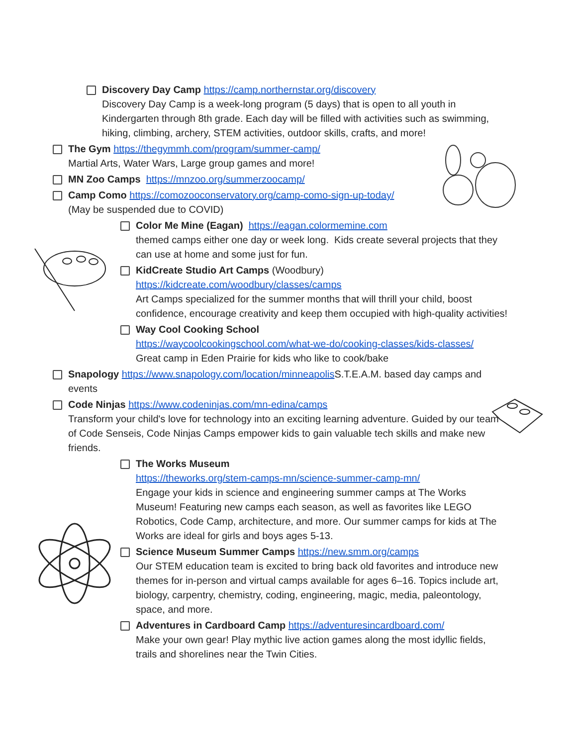Discovery Day Camp https://camp.northernstar.org/discovery
Discovery Day Camp is a week-long program (5 days) that is open to all youth in Kindergarten through 8th grade. Each day will be filled with activities such as swimming, hiking, climbing, archery, STEM activities, outdoor skills, crafts, and more!
The Gym https://thegymmh.com/program/summer-camp/
Martial Arts, Water Wars, Large group games and more!
MN Zoo Camps https://mnzoo.org/summerzoocamp/
Camp Como https://comozooconservatory.org/camp-como-sign-up-today/
(May be suspended due to COVID)
Color Me Mine (Eagan) https://eagan.colormemine.com
themed camps either one day or week long. Kids create several projects that they can use at home and some just for fun.
KidCreate Studio Art Camps (Woodbury)
https://kidcreate.com/woodbury/classes/camps
Art Camps specialized for the summer months that will thrill your child, boost confidence, encourage creativity and keep them occupied with high-quality activities!
Way Cool Cooking School
https://waycoolcookingschool.com/what-we-do/cooking-classes/kids-classes/
Great camp in Eden Prairie for kids who like to cook/bake
Snapology https://www.snapology.com/location/minneapolis S.T.E.A.M. based day camps and events
Code Ninjas https://www.codeninjas.com/mn-edina/camps
Transform your child's love for technology into an exciting learning adventure. Guided by our team of Code Senseis, Code Ninjas Camps empower kids to gain valuable tech skills and make new friends.
The Works Museum
https://theworks.org/stem-camps-mn/science-summer-camp-mn/
Engage your kids in science and engineering summer camps at The Works Museum! Featuring new camps each season, as well as favorites like LEGO Robotics, Code Camp, architecture, and more. Our summer camps for kids at The Works are ideal for girls and boys ages 5-13.
Science Museum Summer Camps https://new.smm.org/camps
Our STEM education team is excited to bring back old favorites and introduce new themes for in-person and virtual camps available for ages 6–16. Topics include art, biology, carpentry, chemistry, coding, engineering, magic, media, paleontology, space, and more.
Adventures in Cardboard Camp https://adventuresincardboard.com/
Make your own gear! Play mythic live action games along the most idyllic fields, trails and shorelines near the Twin Cities.